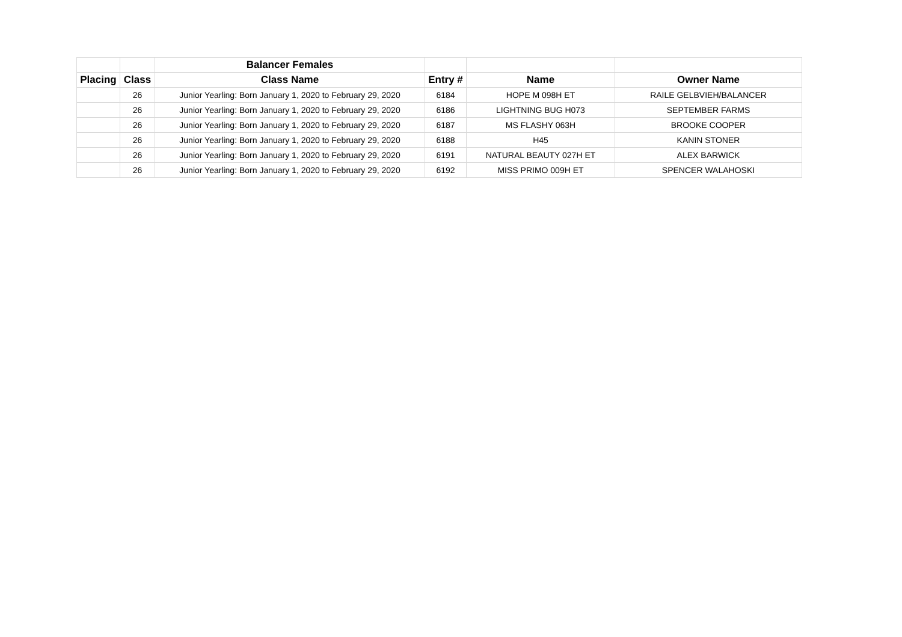| | | Balancer Females | | | |
| --- | --- | --- | --- | --- | --- |
| Placing | Class | Class Name | Entry # | Name | Owner Name |
| | 26 | Junior Yearling: Born January 1, 2020 to February 29, 2020 | 6184 | HOPE M 098H ET | RAILE GELBVIEH/BALANCER |
| | 26 | Junior Yearling: Born January 1, 2020 to February 29, 2020 | 6186 | LIGHTNING BUG H073 | SEPTEMBER FARMS |
| | 26 | Junior Yearling: Born January 1, 2020 to February 29, 2020 | 6187 | MS FLASHY 063H | BROOKE COOPER |
| | 26 | Junior Yearling: Born January 1, 2020 to February 29, 2020 | 6188 | H45 | KANIN STONER |
| | 26 | Junior Yearling: Born January 1, 2020 to February 29, 2020 | 6191 | NATURAL BEAUTY 027H ET | ALEX BARWICK |
| | 26 | Junior Yearling: Born January 1, 2020 to February 29, 2020 | 6192 | MISS PRIMO 009H ET | SPENCER WALAHOSKI |